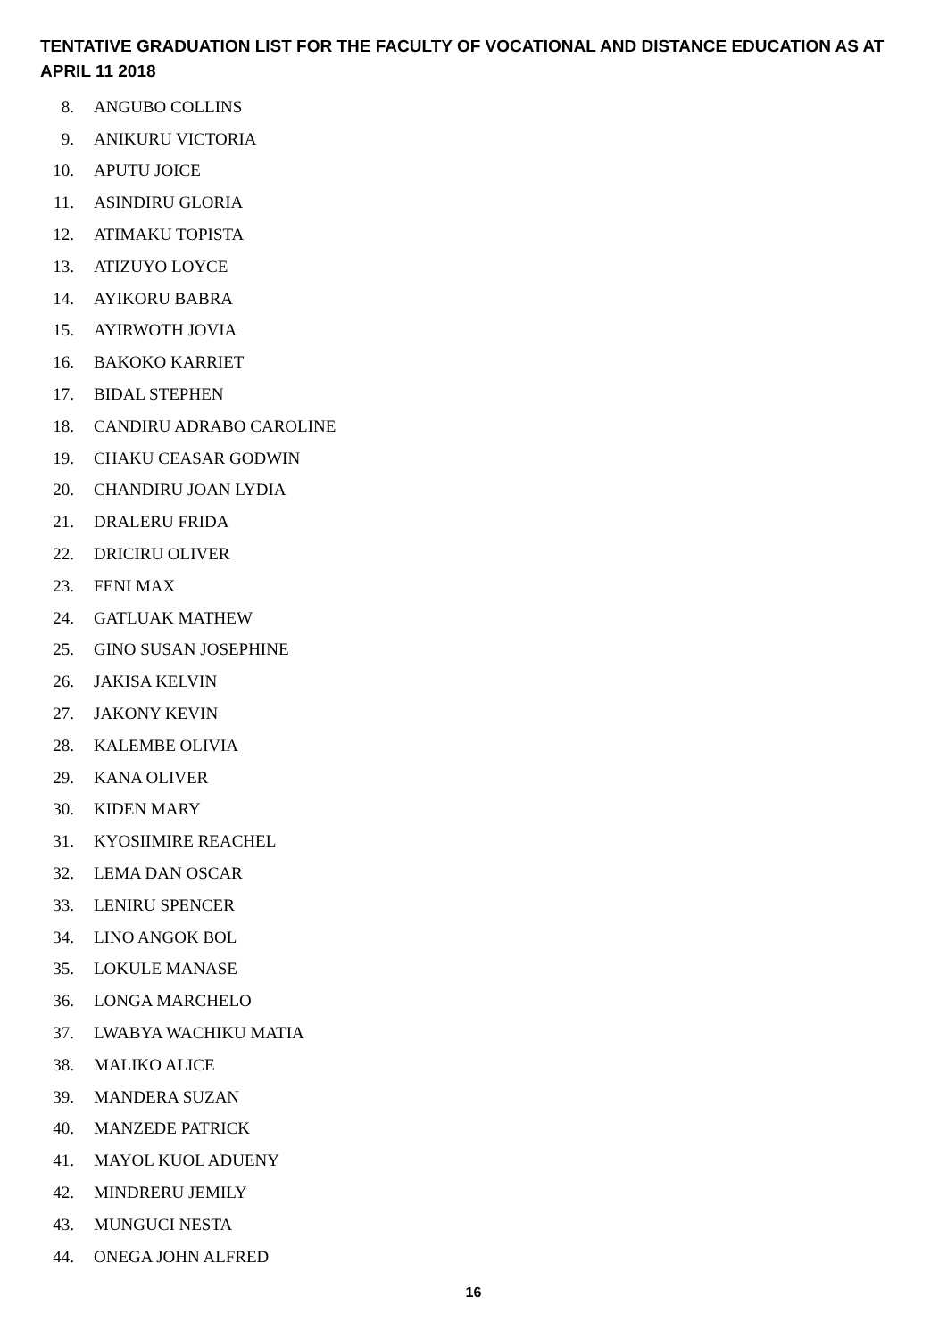TENTATIVE GRADUATION LIST FOR THE FACULTY OF VOCATIONAL AND DISTANCE EDUCATION AS AT APRIL 11 2018
8. ANGUBO COLLINS
9. ANIKURU VICTORIA
10. APUTU JOICE
11. ASINDIRU GLORIA
12. ATIMAKU TOPISTA
13. ATIZUYO LOYCE
14. AYIKORU BABRA
15. AYIRWOTH JOVIA
16. BAKOKO KARRIET
17. BIDAL STEPHEN
18. CANDIRU ADRABO CAROLINE
19. CHAKU CEASAR GODWIN
20. CHANDIRU JOAN LYDIA
21. DRALERU FRIDA
22. DRICIRU OLIVER
23. FENI MAX
24. GATLUAK MATHEW
25. GINO SUSAN JOSEPHINE
26. JAKISA KELVIN
27. JAKONY KEVIN
28. KALEMBE OLIVIA
29. KANA OLIVER
30. KIDEN MARY
31. KYOSIIMIRE REACHEL
32. LEMA DAN OSCAR
33. LENIRU SPENCER
34. LINO ANGOK BOL
35. LOKULE MANASE
36. LONGA MARCHELO
37. LWABYA WACHIKU MATIA
38. MALIKO ALICE
39. MANDERA SUZAN
40. MANZEDE PATRICK
41. MAYOL KUOL ADUENY
42. MINDRERU JEMILY
43. MUNGUCI NESTA
44. ONEGA JOHN ALFRED
16